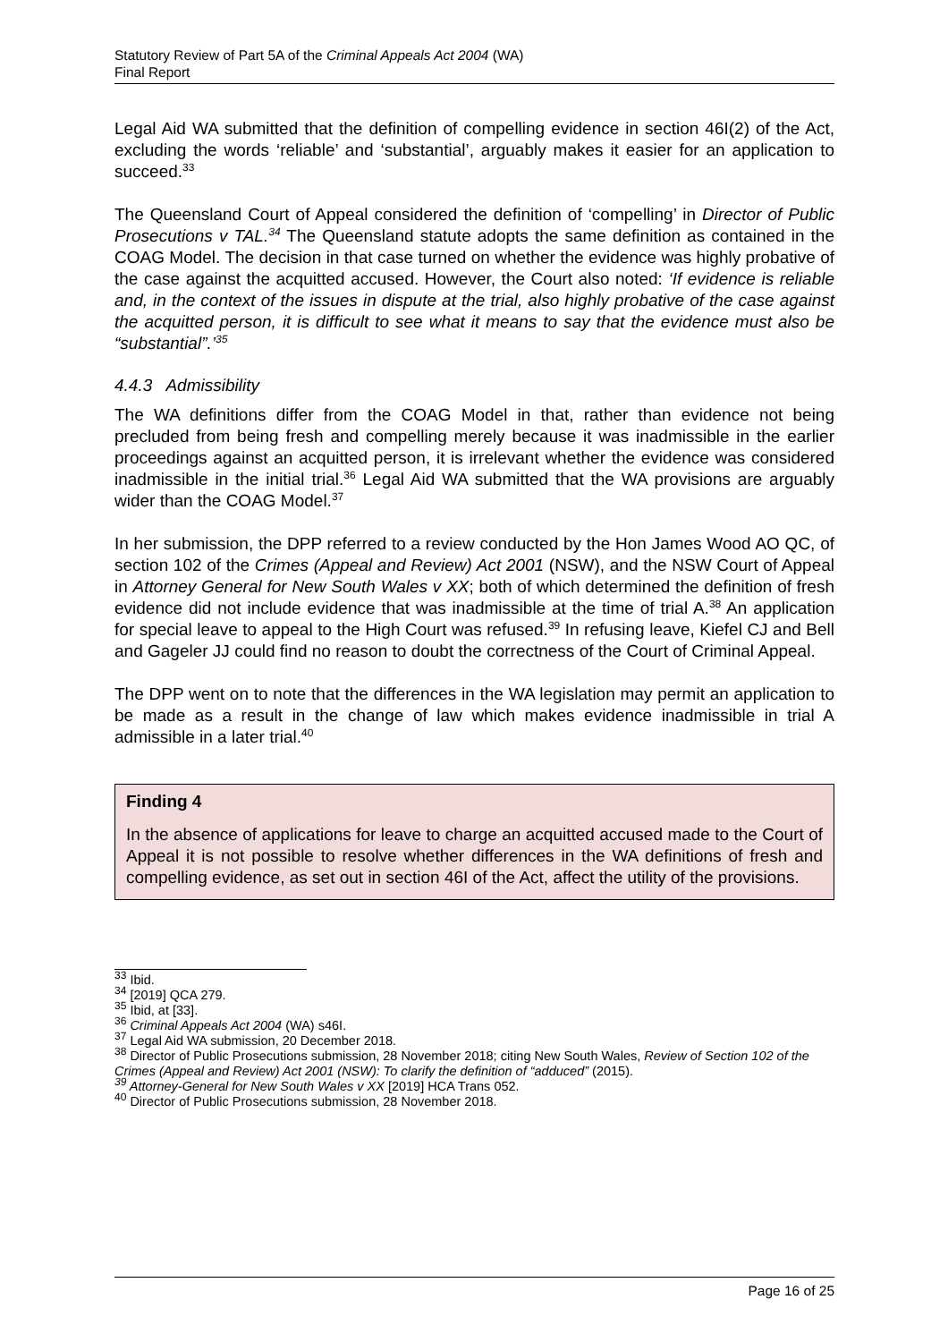Statutory Review of Part 5A of the Criminal Appeals Act 2004 (WA)
Final Report
Legal Aid WA submitted that the definition of compelling evidence in section 46I(2) of the Act, excluding the words ‘reliable’ and ‘substantial’, arguably makes it easier for an application to succeed.<sup>33</sup>
The Queensland Court of Appeal considered the definition of ‘compelling’ in Director of Public Prosecutions v TAL.<sup>34</sup> The Queensland statute adopts the same definition as contained in the COAG Model. The decision in that case turned on whether the evidence was highly probative of the case against the acquitted accused. However, the Court also noted: ‘If evidence is reliable and, in the context of the issues in dispute at the trial, also highly probative of the case against the acquitted person, it is difficult to see what it means to say that the evidence must also be “substantial”.’<sup>35</sup>
4.4.3 Admissibility
The WA definitions differ from the COAG Model in that, rather than evidence not being precluded from being fresh and compelling merely because it was inadmissible in the earlier proceedings against an acquitted person, it is irrelevant whether the evidence was considered inadmissible in the initial trial.<sup>36</sup> Legal Aid WA submitted that the WA provisions are arguably wider than the COAG Model.<sup>37</sup>
In her submission, the DPP referred to a review conducted by the Hon James Wood AO QC, of section 102 of the Crimes (Appeal and Review) Act 2001 (NSW), and the NSW Court of Appeal in Attorney General for New South Wales v XX; both of which determined the definition of fresh evidence did not include evidence that was inadmissible at the time of trial A.<sup>38</sup> An application for special leave to appeal to the High Court was refused.<sup>39</sup> In refusing leave, Kiefel CJ and Bell and Gageler JJ could find no reason to doubt the correctness of the Court of Criminal Appeal.
The DPP went on to note that the differences in the WA legislation may permit an application to be made as a result in the change of law which makes evidence inadmissible in trial A admissible in a later trial.<sup>40</sup>
Finding 4
In the absence of applications for leave to charge an acquitted accused made to the Court of Appeal it is not possible to resolve whether differences in the WA definitions of fresh and compelling evidence, as set out in section 46I of the Act, affect the utility of the provisions.
<sup>33</sup> Ibid.
<sup>34</sup> [2019] QCA 279.
<sup>35</sup> Ibid, at [33].
<sup>36</sup> Criminal Appeals Act 2004 (WA) s46I.
<sup>37</sup> Legal Aid WA submission, 20 December 2018.
<sup>38</sup> Director of Public Prosecutions submission, 28 November 2018; citing New South Wales, Review of Section 102 of the Crimes (Appeal and Review) Act 2001 (NSW): To clarify the definition of “adduced” (2015).
<sup>39</sup> Attorney-General for New South Wales v XX [2019] HCA Trans 052.
<sup>40</sup> Director of Public Prosecutions submission, 28 November 2018.
Page 16 of 25